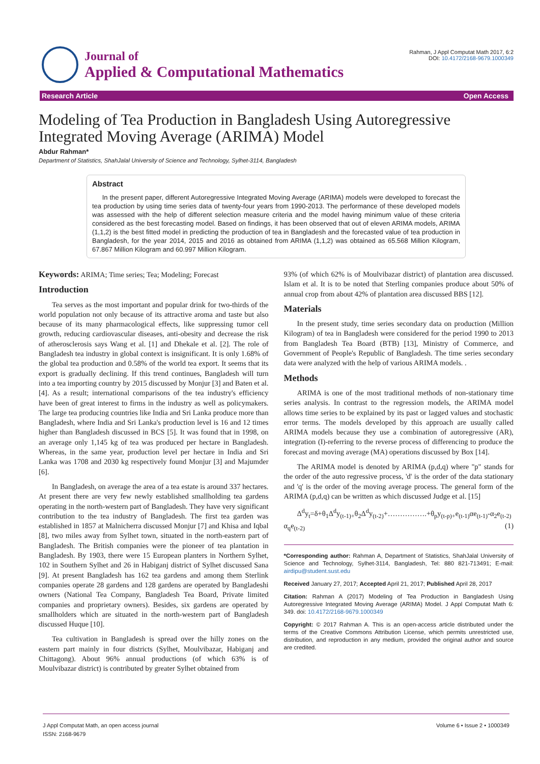Journal of
Applied & Computational Mathematics
Rahman, J Appl Computat Math 2017, 6:2
DOI: 10.4172/2168-9679.1000349
Research Article Open Access
Modeling of Tea Production in Bangladesh Using Autoregressive Integrated Moving Average (ARIMA) Model
Abdur Rahman*
Department of Statistics, ShahJalal University of Science and Technology, Sylhet-3114, Bangladesh
Abstract
In the present paper, different Autoregressive Integrated Moving Average (ARIMA) models were developed to forecast the tea production by using time series data of twenty-four years from 1990-2013. The performance of these developed models was assessed with the help of different selection measure criteria and the model having minimum value of these criteria considered as the best forecasting model. Based on findings, it has been observed that out of eleven ARIMA models, ARIMA (1,1,2) is the best fitted model in predicting the production of tea in Bangladesh and the forecasted value of tea production in Bangladesh, for the year 2014, 2015 and 2016 as obtained from ARIMA (1,1,2) was obtained as 65.568 Million Kilogram, 67.867 Million Kilogram and 60.997 Million Kilogram.
Keywords: ARIMA; Time series; Tea; Modeling; Forecast
Introduction
Tea serves as the most important and popular drink for two-thirds of the world population not only because of its attractive aroma and taste but also because of its many pharmacological effects, like suppressing tumor cell growth, reducing cardiovascular diseases, anti-obesity and decrease the risk of atherosclerosis says Wang et al. [1] and Dhekale et al. [2]. The role of Bangladesh tea industry in global context is insignificant. It is only 1.68% of the global tea production and 0.58% of the world tea export. It seems that its export is gradually declining. If this trend continues, Bangladesh will turn into a tea importing country by 2015 discussed by Monjur [3] and Baten et al. [4]. As a result; international comparisons of the tea industry's efficiency have been of great interest to firms in the industry as well as policymakers. The large tea producing countries like India and Sri Lanka produce more than Bangladesh, where India and Sri Lanka's production level is 16 and 12 times higher than Bangladesh discussed in BCS [5]. It was found that in 1998, on an average only 1,145 kg of tea was produced per hectare in Bangladesh. Whereas, in the same year, production level per hectare in India and Sri Lanka was 1708 and 2030 kg respectively found Monjur [3] and Majumder [6].
In Bangladesh, on average the area of a tea estate is around 337 hectares. At present there are very few newly established smallholding tea gardens operating in the north-western part of Bangladesh. They have very significant contribution to the tea industry of Bangladesh. The first tea garden was established in 1857 at Malnicherra discussed Monjur [7] and Khisa and Iqbal [8], two miles away from Sylhet town, situated in the north-eastern part of Bangladesh. The British companies were the pioneer of tea plantation in Bangladesh. By 1903, there were 15 European planters in Northern Sylhet, 102 in Southern Sylhet and 26 in Habiganj district of Sylhet discussed Sana [9]. At present Bangladesh has 162 tea gardens and among them Sterlink companies operate 28 gardens and 128 gardens are operated by Bangladeshi owners (National Tea Company, Bangladesh Tea Board, Private limited companies and proprietary owners). Besides, six gardens are operated by smallholders which are situated in the north-western part of Bangladesh discussed Huque [10].
Tea cultivation in Bangladesh is spread over the hilly zones on the eastern part mainly in four districts (Sylhet, Moulvibazar, Habiganj and Chittagong). About 96% annual productions (of which 63% is of Moulvibazar district) is contributed by greater Sylhet obtained from
93% (of which 62% is of Moulvibazar district) of plantation area discussed. Islam et al. It is to be noted that Sterling companies produce about 50% of annual crop from about 42% of plantation area discussed BBS [12].
Materials
In the present study, time series secondary data on production (Million Kilogram) of tea in Bangladesh were considered for the period 1990 to 2013 from Bangladesh Tea Board (BTB) [13], Ministry of Commerce, and Government of People's Republic of Bangladesh. The time series secondary data were analyzed with the help of various ARIMA models. .
Methods
ARIMA is one of the most traditional methods of non-stationary time series analysis. In contrast to the regression models, the ARIMA model allows time series to be explained by its past or lagged values and stochastic error terms. The models developed by this approach are usually called ARIMA models because they use a combination of autoregressive (AR), integration (I)-referring to the reverse process of differencing to produce the forecast and moving average (MA) operations discussed by Box [14].
The ARIMA model is denoted by ARIMA (p,d,q) where "p" stands for the order of the auto regressive process, 'd' is the order of the data stationary and 'q' is the order of the moving average process. The general form of the ARIMA (p,d,q) can be written as which discussed Judge et al. [15]
Δ<sup>d</sup>y<sub>t</sub>=δ+θ<sub>1</sub>Δ<sup>d</sup>y<sub>(t-1)+</sub>θ<sub>2</sub>Δ<sup>d</sup>y<sub>(t-2)</sub>+…………….+θ<sub>p</sub>y<sub>(t-p)+</sub>e<sub>(t-1)</sub>αe<sub>(t-1)</sub>-α<sub>2</sub>e<sub>(t-2)</sub>
α<sub>q</sub>e<sub>(t-2)</sub> (1)
*Corresponding author: Rahman A, Department of Statistics, ShahJalal University of Science and Technology, Sylhet-3114, Bangladesh, Tel: 880 821-713491; E-mail: airdipu@student.sust.edu
Received January 27, 2017; Accepted April 21, 2017; Published April 28, 2017
Citation: Rahman A (2017) Modeling of Tea Production in Bangladesh Using Autoregressive Integrated Moving Average (ARIMA) Model. J Appl Computat Math 6: 349. doi: 10.4172/2168-9679.1000349
Copyright: © 2017 Rahman A. This is an open-access article distributed under the terms of the Creative Commons Attribution License, which permits unrestricted use, distribution, and reproduction in any medium, provided the original author and source are credited.
J Appl Computat Math, an open access journal
ISSN: 2168-9679 Volume 6 • Issue 2 • 1000349